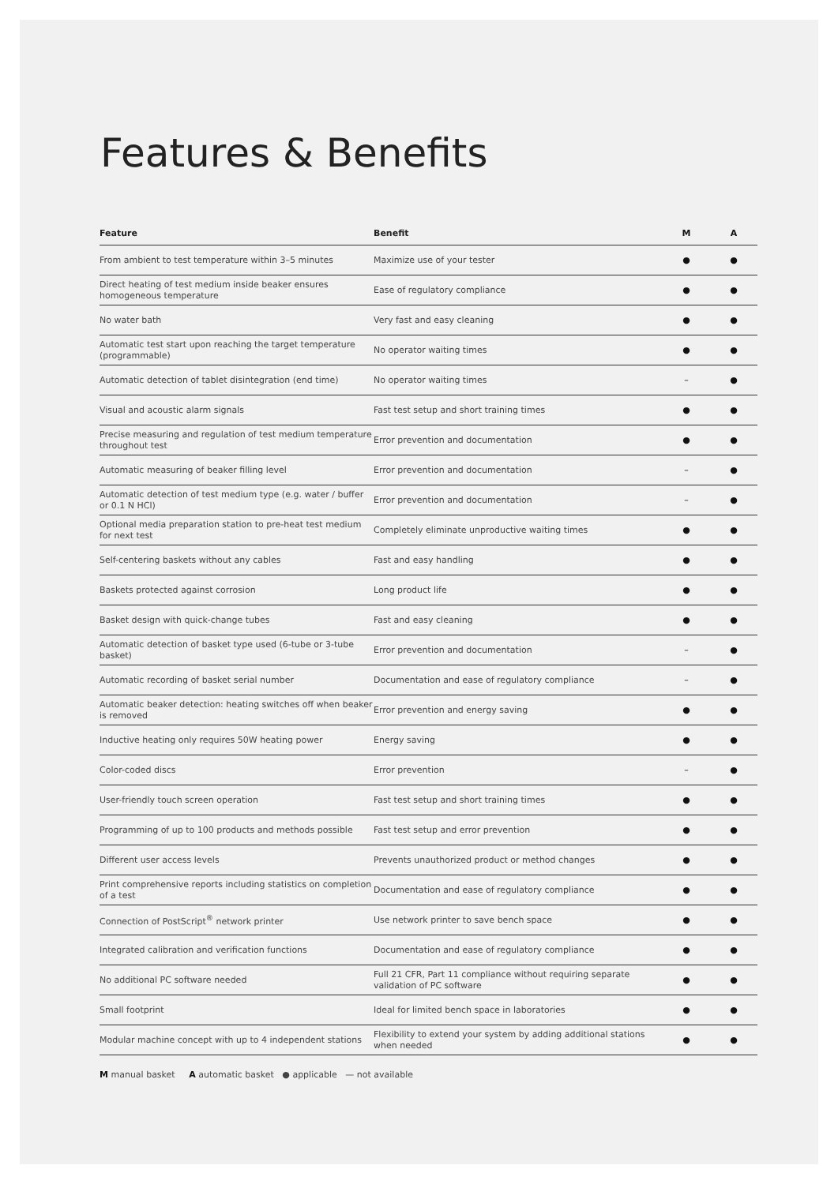Features & Benefits
| Feature | Benefit | M | A |
| --- | --- | --- | --- |
| From ambient to test temperature within 3–5 minutes | Maximize use of your tester | ● | ● |
| Direct heating of test medium inside beaker ensures homogeneous temperature | Ease of regulatory compliance | ● | ● |
| No water bath | Very fast and easy cleaning | ● | ● |
| Automatic test start upon reaching the target temperature (programmable) | No operator waiting times | ● | ● |
| Automatic detection of tablet disintegration (end time) | No operator waiting times | – | ● |
| Visual and acoustic alarm signals | Fast test setup and short training times | ● | ● |
| Precise measuring and regulation of test medium temperature throughout test | Error prevention and documentation | ● | ● |
| Automatic measuring of beaker filling level | Error prevention and documentation | – | ● |
| Automatic detection of test medium type (e.g. water / buffer or 0.1 N HCl) | Error prevention and documentation | – | ● |
| Optional media preparation station to pre-heat test medium for next test | Completely eliminate unproductive waiting times | ● | ● |
| Self-centering baskets without any cables | Fast and easy handling | ● | ● |
| Baskets protected against corrosion | Long product life | ● | ● |
| Basket design with quick-change tubes | Fast and easy cleaning | ● | ● |
| Automatic detection of basket type used (6-tube or 3-tube basket) | Error prevention and documentation | – | ● |
| Automatic recording of basket serial number | Documentation and ease of regulatory compliance | – | ● |
| Automatic beaker detection: heating switches off when beaker is removed | Error prevention and energy saving | ● | ● |
| Inductive heating only requires 50W heating power | Energy saving | ● | ● |
| Color-coded discs | Error prevention | – | ● |
| User-friendly touch screen operation | Fast test setup and short training times | ● | ● |
| Programming of up to 100 products and methods possible | Fast test setup and error prevention | ● | ● |
| Different user access levels | Prevents unauthorized product or method changes | ● | ● |
| Print comprehensive reports including statistics on completion of a test | Documentation and ease of regulatory compliance | ● | ● |
| Connection of PostScript<sup>®</sup> network printer | Use network printer to save bench space | ● | ● |
| Integrated calibration and verification functions | Documentation and ease of regulatory compliance | ● | ● |
| No additional PC software needed | Full 21 CFR, Part 11 compliance without requiring separate validation of PC software | ● | ● |
| Small footprint | Ideal for limited bench space in laboratories | ● | ● |
| Modular machine concept with up to 4 independent stations | Flexibility to extend your system by adding additional stations when needed | ● | ● |
M manual basket A automatic basket ● applicable — not available